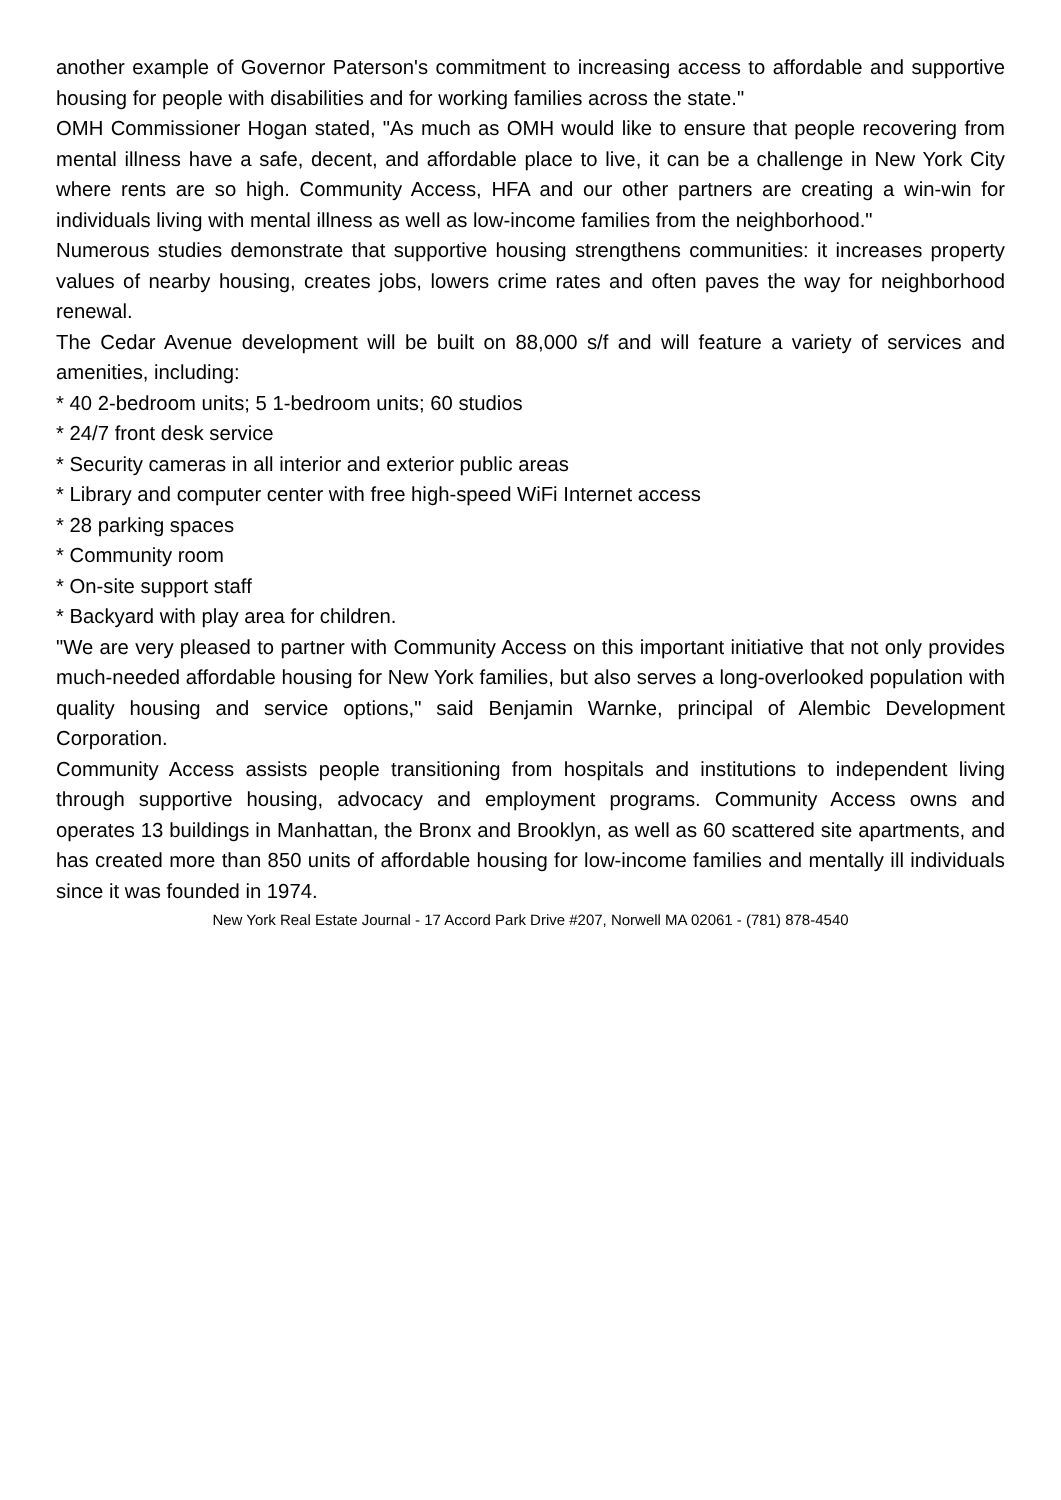another example of Governor Paterson's commitment to increasing access to affordable and supportive housing for people with disabilities and for working families across the state."
OMH Commissioner Hogan stated, "As much as OMH would like to ensure that people recovering from mental illness have a safe, decent, and affordable place to live, it can be a challenge in New York City where rents are so high. Community Access, HFA and our other partners are creating a win-win for individuals living with mental illness as well as low-income families from the neighborhood."
Numerous studies demonstrate that supportive housing strengthens communities: it increases property values of nearby housing, creates jobs, lowers crime rates and often paves the way for neighborhood renewal.
The Cedar Avenue development will be built on 88,000 s/f and will feature a variety of services and amenities, including:
* 40 2-bedroom units; 5 1-bedroom units; 60 studios
* 24/7 front desk service
* Security cameras in all interior and exterior public areas
* Library and computer center with free high-speed WiFi Internet access
* 28 parking spaces
* Community room
* On-site support staff
* Backyard with play area for children.
"We are very pleased to partner with Community Access on this important initiative that not only provides much-needed affordable housing for New York families, but also serves a long-overlooked population with quality housing and service options," said Benjamin Warnke, principal of Alembic Development Corporation.
Community Access assists people transitioning from hospitals and institutions to independent living through supportive housing, advocacy and employment programs. Community Access owns and operates 13 buildings in Manhattan, the Bronx and Brooklyn, as well as 60 scattered site apartments, and has created more than 850 units of affordable housing for low-income families and mentally ill individuals since it was founded in 1974.
New York Real Estate Journal - 17 Accord Park Drive #207, Norwell MA 02061 - (781) 878-4540